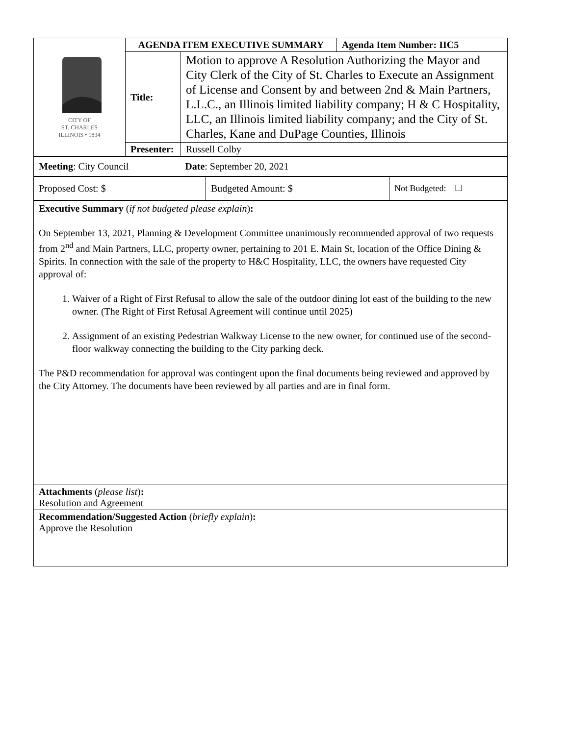| CITY OF ST. CHARLES ILLINOIS • 1834 | AGENDA ITEM EXECUTIVE SUMMARY | | Agenda Item Number: IIC5 |
| | Title: | Motion to approve A Resolution Authorizing the Mayor and City Clerk of the City of St. Charles to Execute an Assignment of License and Consent by and between 2nd & Main Partners, L.L.C., an Illinois limited liability company; H & C Hospitality, LLC, an Illinois limited liability company; and the City of St. Charles, Kane and DuPage Counties, Illinois | |
| | Presenter: | Russell Colby | |
| Meeting : City Council Date : September 20, 2021 |
| Proposed Cost: $ | Budgeted Amount: $ | Not Budgeted: ☐ |
| Executive Summary ( if not budgeted please explain ) : On September 13, 2021, Planning & Development Committee unanimously recommended approval of two requests from 2<sup>nd</sup> and Main Partners, LLC, property owner, pertaining to 201 E. Main St, location of the Office Dining & Spirits. In connection with the sale of the property to H&C Hospitality, LLC, the owners have requested City approval of: 1. Waiver of a Right of First Refusal to allow the sale of the outdoor dining lot east of the building to the new owner. (The Right of First Refusal Agreement will continue until 2025) 2. Assignment of an existing Pedestrian Walkway License to the new owner, for continued use of the second-floor walkway connecting the building to the City parking deck. The P&D recommendation for approval was contingent upon the final documents being reviewed and approved by the City Attorney. The documents have been reviewed by all parties and are in final form. |
| Attachments ( please list ) : Resolution and Agreement |
| Recommendation/Suggested Action ( briefly explain ) : Approve the Resolution |